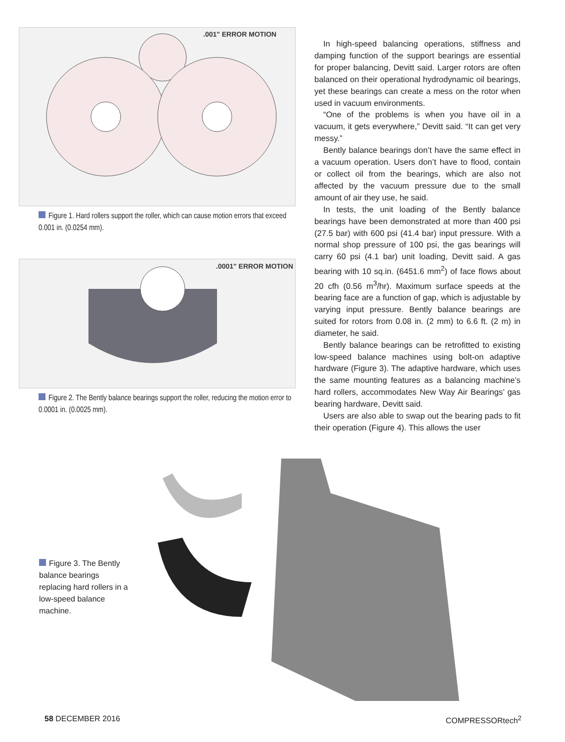.001" ERROR MOTION
Figure 1. Hard rollers support the roller, which can cause motion errors that exceed 0.001 in. (0.0254 mm).
.0001" ERROR MOTION
Figure 2. The Bently balance bearings support the roller, reducing the motion error to 0.0001 in. (0.0025 mm).
In high-speed balancing operations, stiffness and damping function of the support bearings are essential for proper balancing, Devitt said. Larger rotors are often balanced on their operational hydrodynamic oil bearings, yet these bearings can create a mess on the rotor when used in vacuum environments.
“One of the problems is when you have oil in a vacuum, it gets everywhere,” Devitt said. “It can get very messy.”
Bently balance bearings don’t have the same effect in a vacuum operation. Users don’t have to flood, contain or collect oil from the bearings, which are also not affected by the vacuum pressure due to the small amount of air they use, he said.
In tests, the unit loading of the Bently balance bearings have been demonstrated at more than 400 psi (27.5 bar) with 600 psi (41.4 bar) input pressure. With a normal shop pressure of 100 psi, the gas bearings will carry 60 psi (4.1 bar) unit loading, Devitt said. A gas bearing with 10 sq.in. (6451.6 mm<sup>2</sup>) of face flows about 20 cfh (0.56 m<sup>3</sup>/hr). Maximum surface speeds at the bearing face are a function of gap, which is adjustable by varying input pressure. Bently balance bearings are suited for rotors from 0.08 in. (2 mm) to 6.6 ft. (2 m) in diameter, he said.
Bently balance bearings can be retrofitted to existing low-speed balance machines using bolt-on adaptive hardware (Figure 3). The adaptive hardware, which uses the same mounting features as a balancing machine’s hard rollers, accommodates New Way Air Bearings’ gas bearing hardware, Devitt said.
Users are also able to swap out the bearing pads to fit their operation (Figure 4). This allows the user
Figure 3. The Bently balance bearings replacing hard rollers in a low-speed balance machine.
58 DECEMBER 2016 COMPRESSORtech<sup>2</sup>